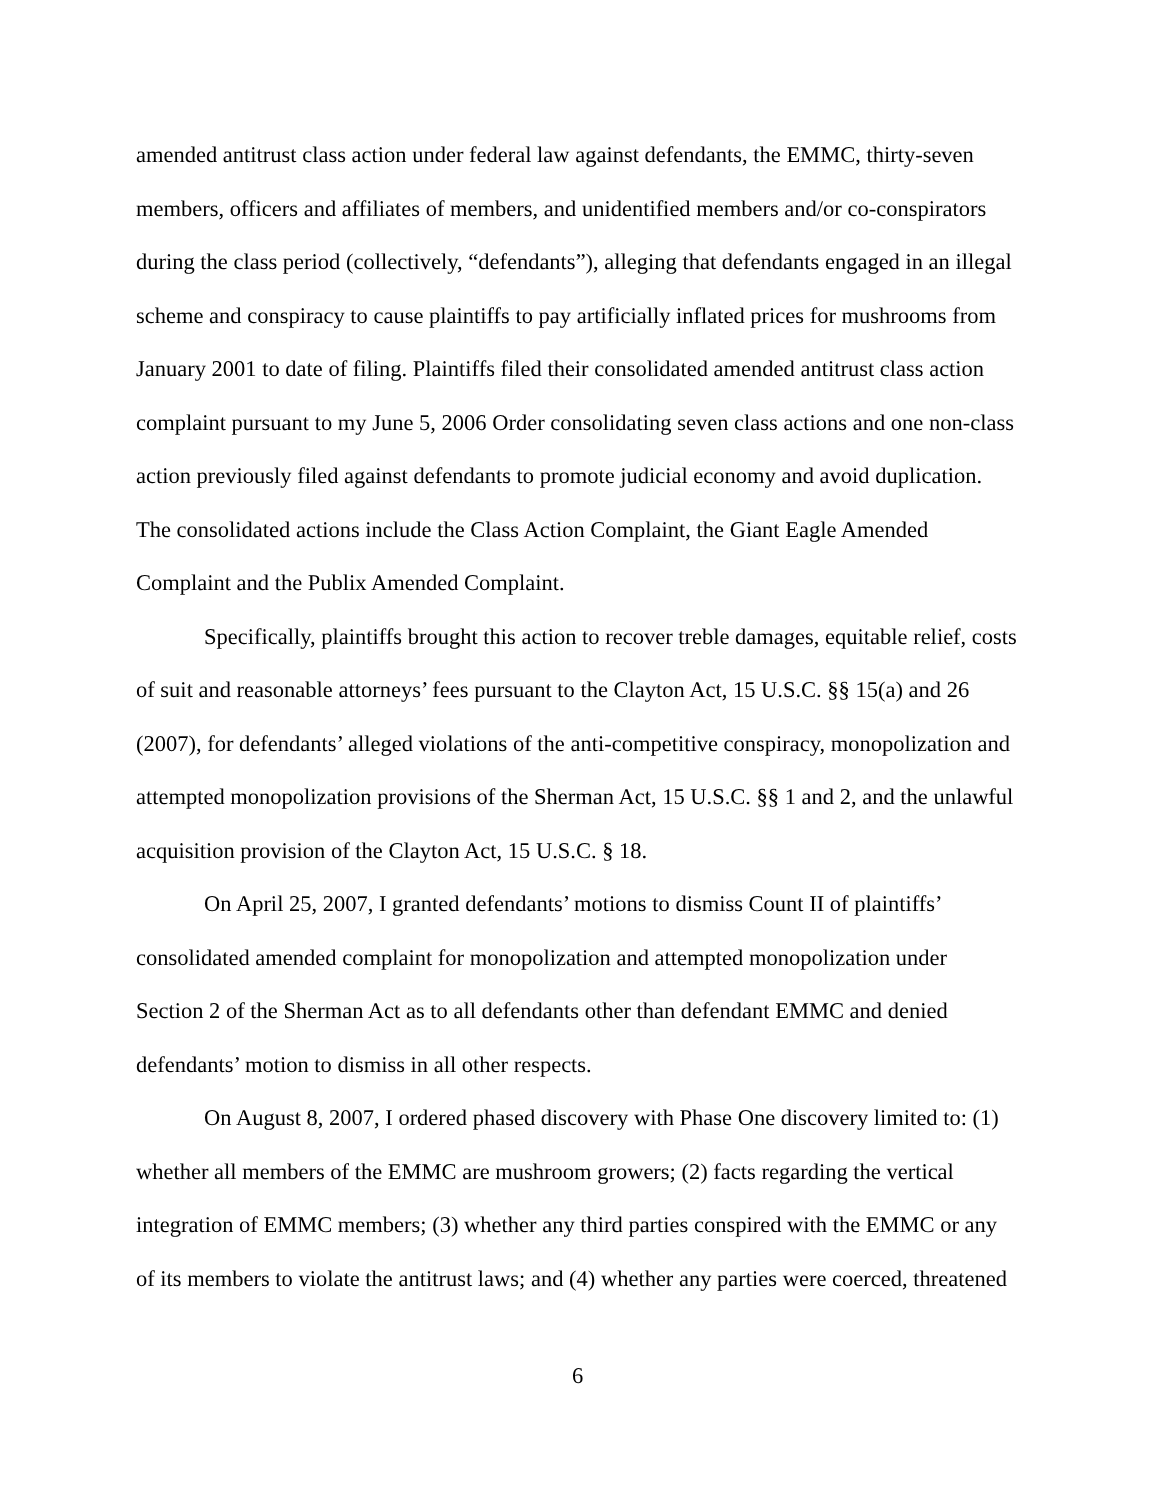amended antitrust class action under federal law against defendants, the EMMC, thirty-seven members, officers and affiliates of members, and unidentified members and/or co-conspirators during the class period (collectively, “defendants”), alleging that defendants engaged in an illegal scheme and conspiracy to cause plaintiffs to pay artificially inflated prices for mushrooms from January 2001 to date of filing. Plaintiffs filed their consolidated amended antitrust class action complaint pursuant to my June 5, 2006 Order consolidating seven class actions and one non-class action previously filed against defendants to promote judicial economy and avoid duplication. The consolidated actions include the Class Action Complaint, the Giant Eagle Amended Complaint and the Publix Amended Complaint.
Specifically, plaintiffs brought this action to recover treble damages, equitable relief, costs of suit and reasonable attorneys’ fees pursuant to the Clayton Act, 15 U.S.C. §§ 15(a) and 26 (2007), for defendants’ alleged violations of the anti-competitive conspiracy, monopolization and attempted monopolization provisions of the Sherman Act, 15 U.S.C. §§ 1 and 2, and the unlawful acquisition provision of the Clayton Act, 15 U.S.C. § 18.
On April 25, 2007, I granted defendants’ motions to dismiss Count II of plaintiffs’ consolidated amended complaint for monopolization and attempted monopolization under Section 2 of the Sherman Act as to all defendants other than defendant EMMC and denied defendants’ motion to dismiss in all other respects.
On August 8, 2007, I ordered phased discovery with Phase One discovery limited to: (1) whether all members of the EMMC are mushroom growers; (2) facts regarding the vertical integration of EMMC members; (3) whether any third parties conspired with the EMMC or any of its members to violate the antitrust laws; and (4) whether any parties were coerced, threatened
6